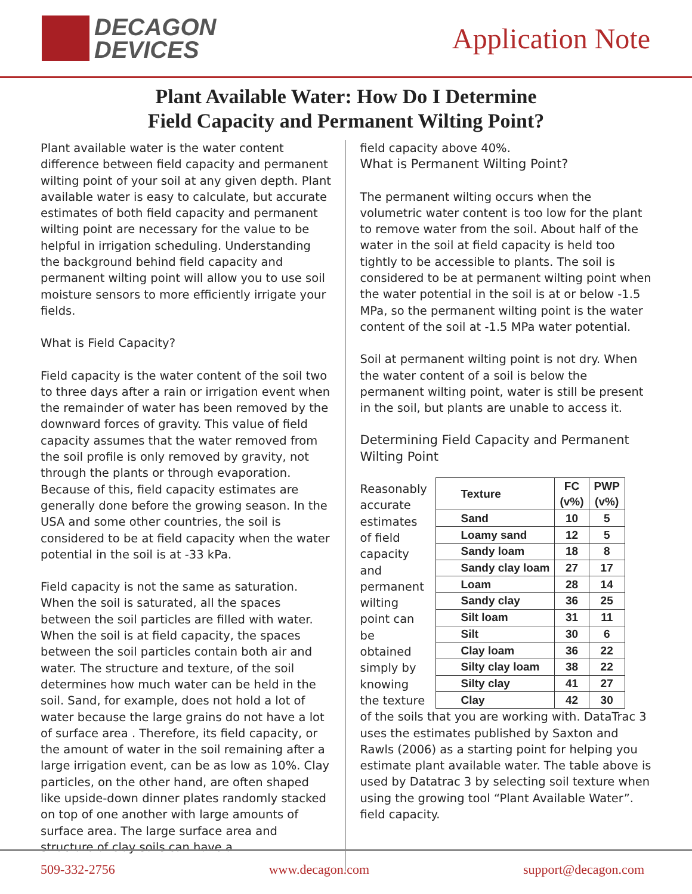DECAGON
DEVICES
Application Note
Plant Available Water: How Do I Determine
Field Capacity and Permanent Wilting Point?
Plant available water is the water content difference between field capacity and permanent wilting point of your soil at any given depth. Plant available water is easy to calculate, but accurate estimates of both field capacity and permanent wilting point are necessary for the value to be helpful in irrigation scheduling. Understanding the background behind field capacity and permanent wilting point will allow you to use soil moisture sensors to more efficiently irrigate your fields.
What is Field Capacity?
Field capacity is the water content of the soil two to three days after a rain or irrigation event when the remainder of water has been removed by the downward forces of gravity. This value of field capacity assumes that the water removed from the soil profile is only removed by gravity, not through the plants or through evaporation. Because of this, field capacity estimates are generally done before the growing season. In the USA and some other countries, the soil is considered to be at field capacity when the water potential in the soil is at -33 kPa.
Field capacity is not the same as saturation. When the soil is saturated, all the spaces between the soil particles are filled with water. When the soil is at field capacity, the spaces between the soil particles contain both air and water. The structure and texture, of the soil determines how much water can be held in the soil. Sand, for example, does not hold a lot of water because the large grains do not have a lot of surface area . Therefore, its field capacity, or the amount of water in the soil remaining after a large irrigation event, can be as low as 10%. Clay particles, on the other hand, are often shaped like upside-down dinner plates randomly stacked on top of one another with large amounts of surface area. The large surface area and structure of clay soils can have a
field capacity above 40%.
What is Permanent Wilting Point?
The permanent wilting occurs when the volumetric water content is too low for the plant to remove water from the soil. About half of the water in the soil at field capacity is held too tightly to be accessible to plants. The soil is considered to be at permanent wilting point when the water potential in the soil is at or below -1.5 MPa, so the permanent wilting point is the water content of the soil at -1.5 MPa water potential.
Soil at permanent wilting point is not dry. When the water content of a soil is below the permanent wilting point, water is still be present in the soil, but plants are unable to access it.
Determining Field Capacity and Permanent Wilting Point
Reasonably accurate estimates of field capacity and permanent wilting point can be obtained simply by knowing the texture
| Texture | FC (v%) | PWP (v%) |
| --- | --- | --- |
| Sand | 10 | 5 |
| Loamy sand | 12 | 5 |
| Sandy loam | 18 | 8 |
| Sandy clay loam | 27 | 17 |
| Loam | 28 | 14 |
| Sandy clay | 36 | 25 |
| Silt loam | 31 | 11 |
| Silt | 30 | 6 |
| Clay loam | 36 | 22 |
| Silty clay loam | 38 | 22 |
| Silty clay | 41 | 27 |
| Clay | 42 | 30 |
of the soils that you are working with. DataTrac 3 uses the estimates published by Saxton and Rawls (2006) as a starting point for helping you estimate plant available water. The table above is used by Datatrac 3 by selecting soil texture when using the growing tool “Plant Available Water”.
field capacity.
509-332-2756 www.decagon.com support@decagon.com